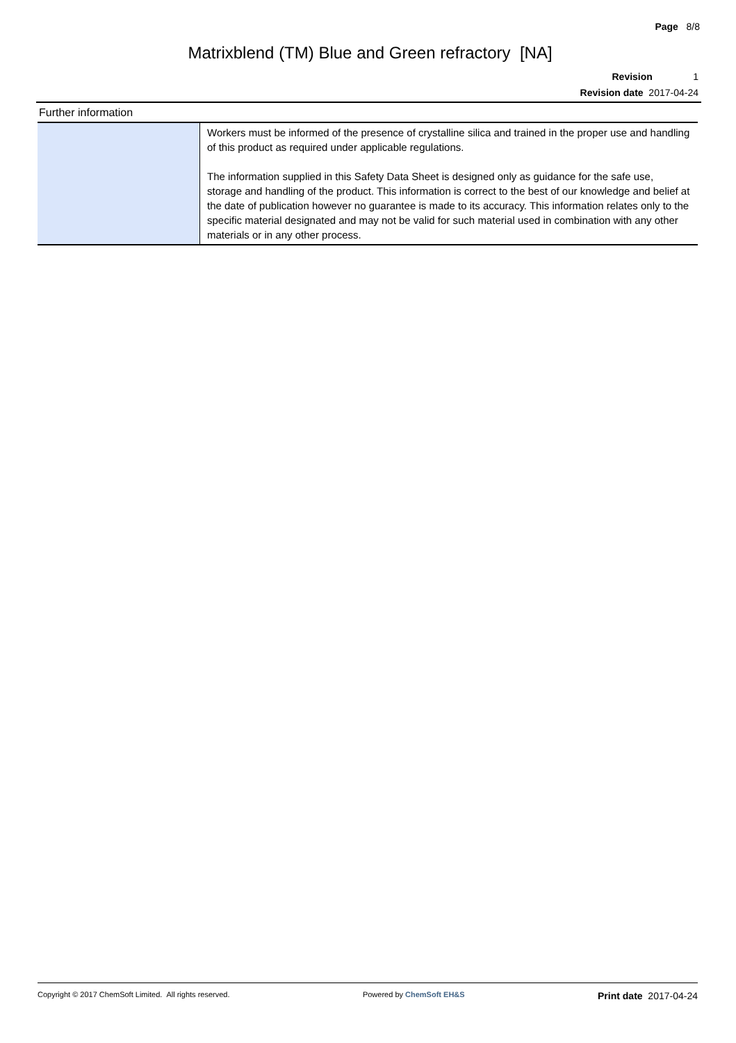Page 8/8
Matrixblend (TM) Blue and Green refractory [NA]
Revision 1
Revision date 2017-04-24
Further information
| | Workers must be informed of the presence of crystalline silica and trained in the proper use and handling of this product as required under applicable regulations. The information supplied in this Safety Data Sheet is designed only as guidance for the safe use, storage and handling of the product. This information is correct to the best of our knowledge and belief at the date of publication however no guarantee is made to its accuracy. This information relates only to the specific material designated and may not be valid for such material used in combination with any other materials or in any other process. |
Copyright © 2017 ChemSoft Limited. All rights reserved. Powered by ChemSoft EH&S Print date 2017-04-24